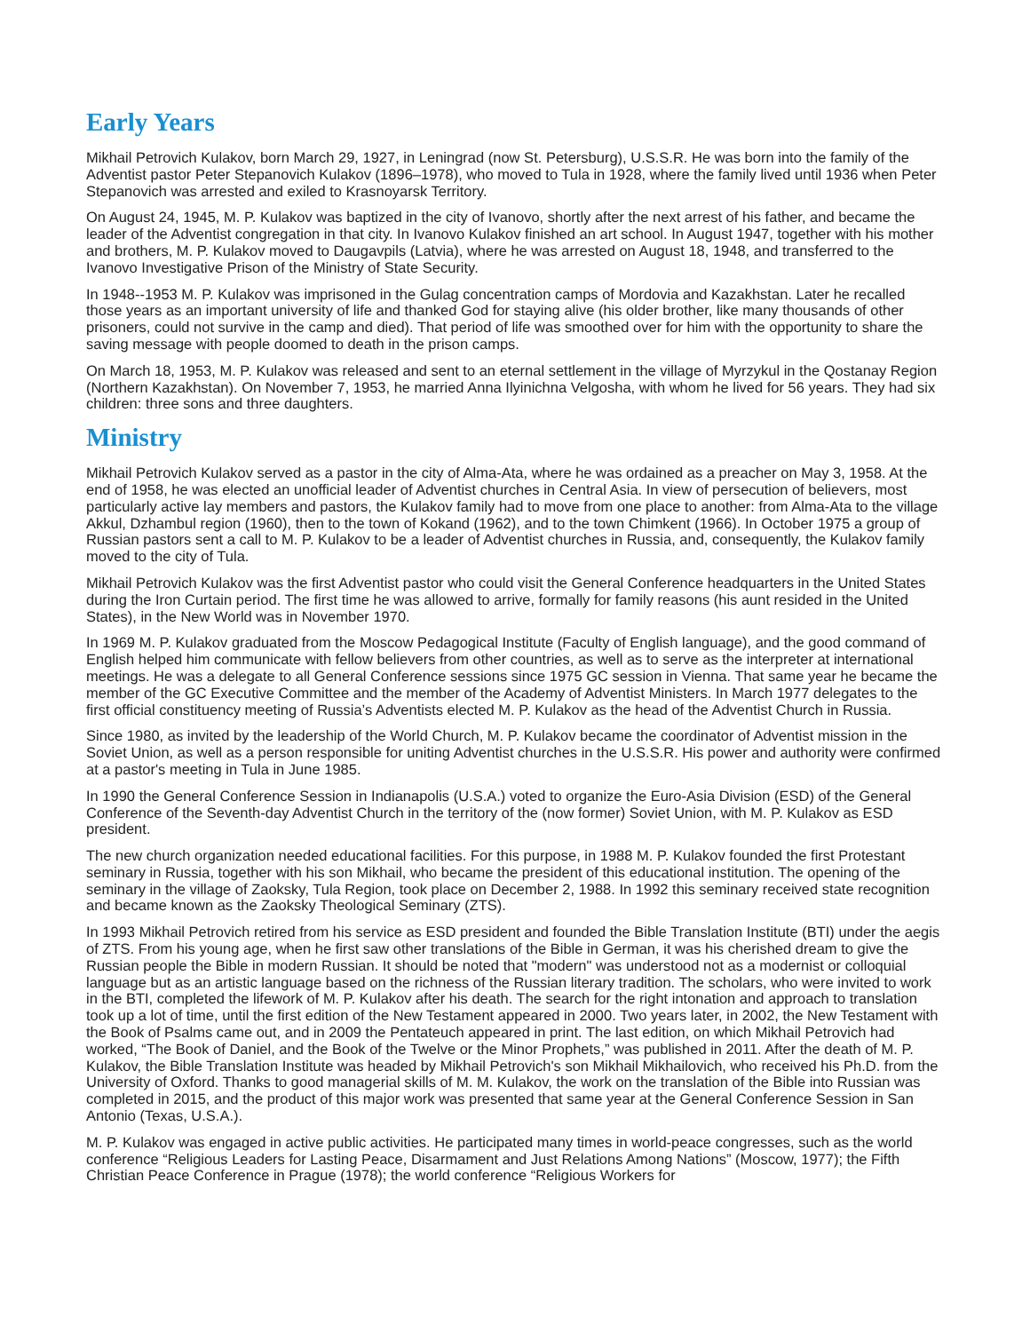Early Years
Mikhail Petrovich Kulakov, born March 29, 1927, in Leningrad (now St. Petersburg), U.S.S.R. He was born into the family of the Adventist pastor Peter Stepanovich Kulakov (1896–1978), who moved to Tula in 1928, where the family lived until 1936 when Peter Stepanovich was arrested and exiled to Krasnoyarsk Territory.
On August 24, 1945, M. P. Kulakov was baptized in the city of Ivanovo, shortly after the next arrest of his father, and became the leader of the Adventist congregation in that city. In Ivanovo Kulakov finished an art school. In August 1947, together with his mother and brothers, M. P. Kulakov moved to Daugavpils (Latvia), where he was arrested on August 18, 1948, and transferred to the Ivanovo Investigative Prison of the Ministry of State Security.
In 1948--1953 M. P. Kulakov was imprisoned in the Gulag concentration camps of Mordovia and Kazakhstan. Later he recalled those years as an important university of life and thanked God for staying alive (his older brother, like many thousands of other prisoners, could not survive in the camp and died). That period of life was smoothed over for him with the opportunity to share the saving message with people doomed to death in the prison camps.
On March 18, 1953, M. P. Kulakov was released and sent to an eternal settlement in the village of Myrzykul in the Qostanay Region (Northern Kazakhstan). On November 7, 1953, he married Anna Ilyinichna Velgosha, with whom he lived for 56 years. They had six children: three sons and three daughters.
Ministry
Mikhail Petrovich Kulakov served as a pastor in the city of Alma-Ata, where he was ordained as a preacher on May 3, 1958. At the end of 1958, he was elected an unofficial leader of Adventist churches in Central Asia. In view of persecution of believers, most particularly active lay members and pastors, the Kulakov family had to move from one place to another: from Alma-Ata to the village Akkul, Dzhambul region (1960), then to the town of Kokand (1962), and to the town Chimkent (1966). In October 1975 a group of Russian pastors sent a call to M. P. Kulakov to be a leader of Adventist churches in Russia, and, consequently, the Kulakov family moved to the city of Tula.
Mikhail Petrovich Kulakov was the first Adventist pastor who could visit the General Conference headquarters in the United States during the Iron Curtain period. The first time he was allowed to arrive, formally for family reasons (his aunt resided in the United States), in the New World was in November 1970.
In 1969 M. P. Kulakov graduated from the Moscow Pedagogical Institute (Faculty of English language), and the good command of English helped him communicate with fellow believers from other countries, as well as to serve as the interpreter at international meetings. He was a delegate to all General Conference sessions since 1975 GC session in Vienna. That same year he became the member of the GC Executive Committee and the member of the Academy of Adventist Ministers. In March 1977 delegates to the first official constituency meeting of Russia’s Adventists elected M. P. Kulakov as the head of the Adventist Church in Russia.
Since 1980, as invited by the leadership of the World Church, M. P. Kulakov became the coordinator of Adventist mission in the Soviet Union, as well as a person responsible for uniting Adventist churches in the U.S.S.R. His power and authority were confirmed at a pastor's meeting in Tula in June 1985.
In 1990 the General Conference Session in Indianapolis (U.S.A.) voted to organize the Euro-Asia Division (ESD) of the General Conference of the Seventh-day Adventist Church in the territory of the (now former) Soviet Union, with M. P. Kulakov as ESD president.
The new church organization needed educational facilities. For this purpose, in 1988 M. P. Kulakov founded the first Protestant seminary in Russia, together with his son Mikhail, who became the president of this educational institution. The opening of the seminary in the village of Zaoksky, Tula Region, took place on December 2, 1988. In 1992 this seminary received state recognition and became known as the Zaoksky Theological Seminary (ZTS).
In 1993 Mikhail Petrovich retired from his service as ESD president and founded the Bible Translation Institute (BTI) under the aegis of ZTS. From his young age, when he first saw other translations of the Bible in German, it was his cherished dream to give the Russian people the Bible in modern Russian. It should be noted that "modern" was understood not as a modernist or colloquial language but as an artistic language based on the richness of the Russian literary tradition. The scholars, who were invited to work in the BTI, completed the lifework of M. P. Kulakov after his death. The search for the right intonation and approach to translation took up a lot of time, until the first edition of the New Testament appeared in 2000. Two years later, in 2002, the New Testament with the Book of Psalms came out, and in 2009 the Pentateuch appeared in print. The last edition, on which Mikhail Petrovich had worked, “The Book of Daniel, and the Book of the Twelve or the Minor Prophets,” was published in 2011. After the death of M. P. Kulakov, the Bible Translation Institute was headed by Mikhail Petrovich's son Mikhail Mikhailovich, who received his Ph.D. from the University of Oxford. Thanks to good managerial skills of M. M. Kulakov, the work on the translation of the Bible into Russian was completed in 2015, and the product of this major work was presented that same year at the General Conference Session in San Antonio (Texas, U.S.A.).
M. P. Kulakov was engaged in active public activities. He participated many times in world-peace congresses, such as the world conference “Religious Leaders for Lasting Peace, Disarmament and Just Relations Among Nations” (Moscow, 1977); the Fifth Christian Peace Conference in Prague (1978); the world conference “Religious Workers for